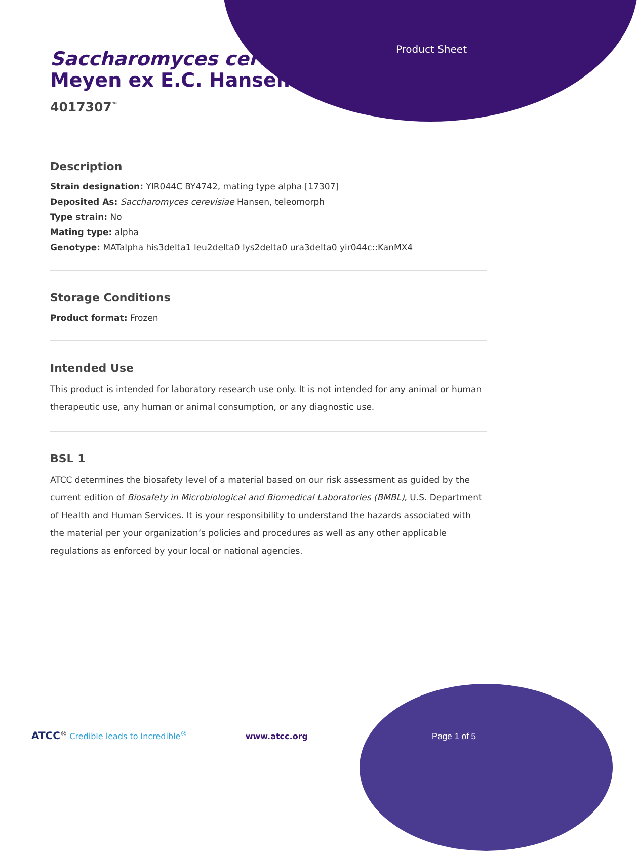Product Sheet
Saccharomyces cerevisiae
Meyen ex E.C. Hansen
4017307<sup>™</sup>
Description
Strain designation: YIR044C BY4742, mating type alpha [17307]
Deposited As: Saccharomyces cerevisiae Hansen, teleomorph
Type strain: No
Mating type: alpha
Genotype: MATalpha his3delta1 leu2delta0 lys2delta0 ura3delta0 yir044c::KanMX4
Storage Conditions
Product format: Frozen
Intended Use
This product is intended for laboratory research use only. It is not intended for any animal or human therapeutic use, any human or animal consumption, or any diagnostic use.
BSL 1
ATCC determines the biosafety level of a material based on our risk assessment as guided by the current edition of Biosafety in Microbiological and Biomedical Laboratories (BMBL), U.S. Department of Health and Human Services. It is your responsibility to understand the hazards associated with the material per your organization’s policies and procedures as well as any other applicable regulations as enforced by your local or national agencies.
ATCC<sup>®</sup> Credible leads to Incredible<sup>®</sup> www.atcc.org Page 1 of 5